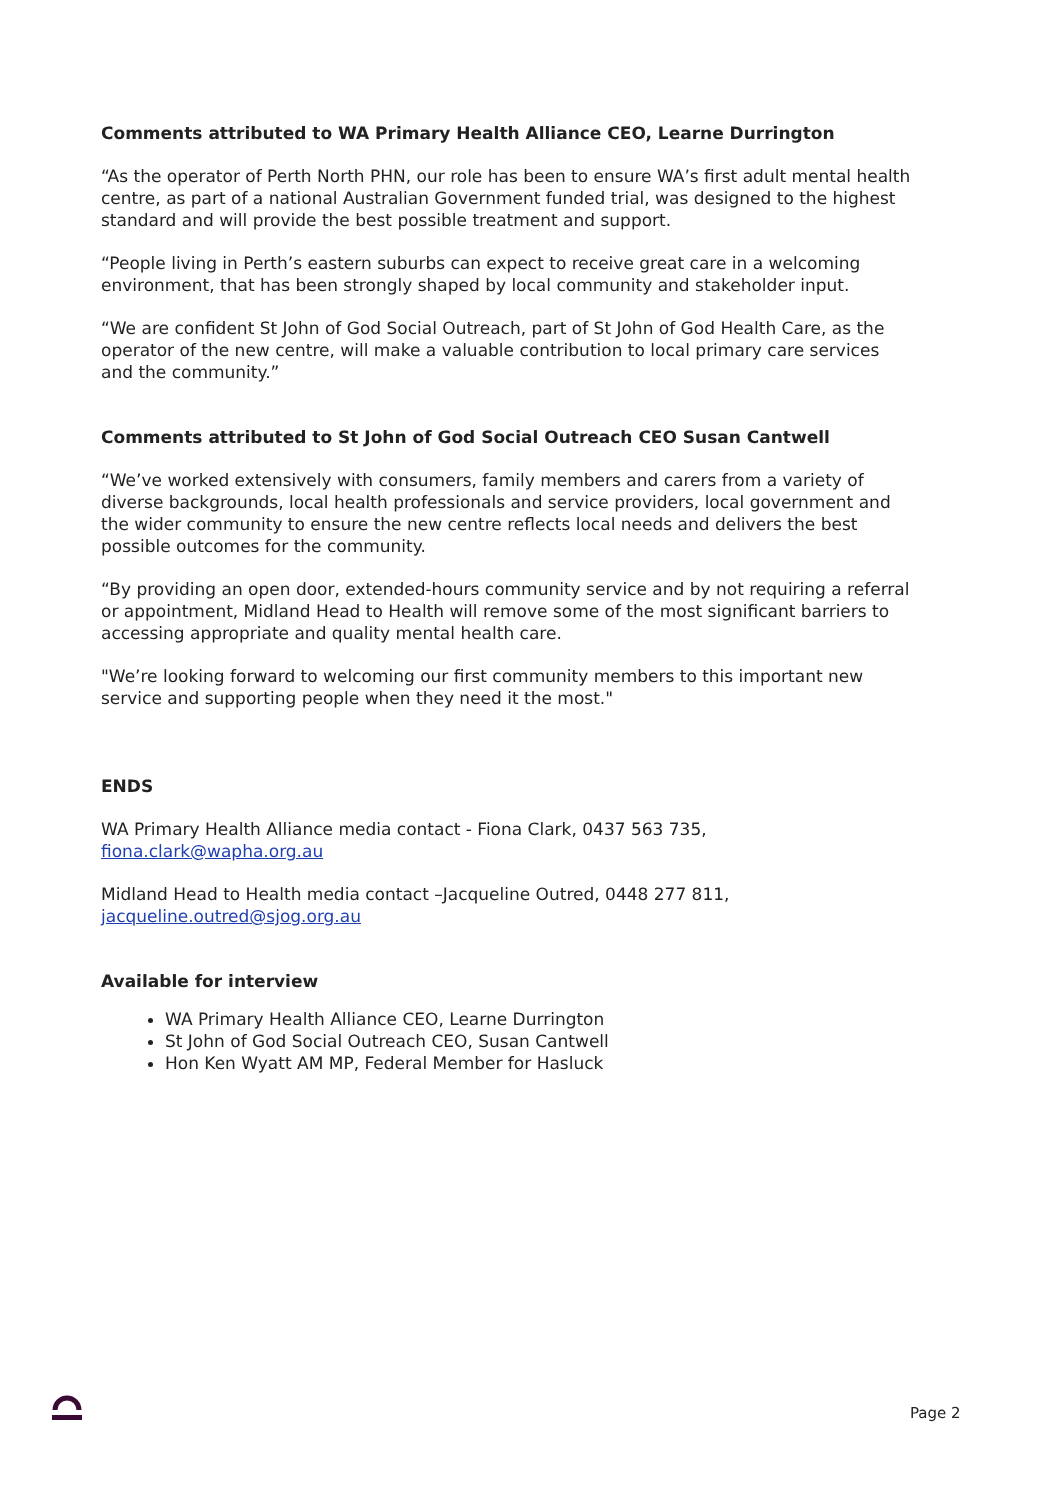Comments attributed to WA Primary Health Alliance CEO, Learne Durrington
“As the operator of Perth North PHN, our role has been to ensure WA’s first adult mental health centre, as part of a national Australian Government funded trial, was designed to the highest standard and will provide the best possible treatment and support.
“People living in Perth’s eastern suburbs can expect to receive great care in a welcoming environment, that has been strongly shaped by local community and stakeholder input.
“We are confident St John of God Social Outreach, part of St John of God Health Care, as the operator of the new centre, will make a valuable contribution to local primary care services and the community.”
Comments attributed to St John of God Social Outreach CEO Susan Cantwell
“We’ve worked extensively with consumers, family members and carers from a variety of diverse backgrounds, local health professionals and service providers, local government and the wider community to ensure the new centre reflects local needs and delivers the best possible outcomes for the community.
“By providing an open door, extended-hours community service and by not requiring a referral or appointment, Midland Head to Health will remove some of the most significant barriers to accessing appropriate and quality mental health care.
"We’re looking forward to welcoming our first community members to this important new service and supporting people when they need it the most."
ENDS
WA Primary Health Alliance media contact - Fiona Clark, 0437 563 735, fiona.clark@wapha.org.au
Midland Head to Health media contact –Jacqueline Outred, 0448 277 811, jacqueline.outred@sjog.org.au
Available for interview
WA Primary Health Alliance CEO, Learne Durrington
St John of God Social Outreach CEO, Susan Cantwell
Hon Ken Wyatt AM MP, Federal Member for Hasluck
Page 2